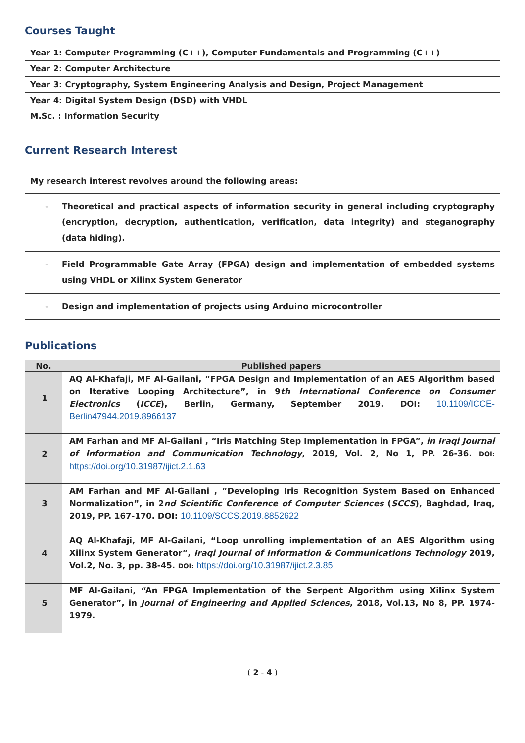Courses Taught
| Year 1: Computer Programming (C++), Computer Fundamentals and Programming (C++) |
| Year 2: Computer Architecture |
| Year 3: Cryptography, System Engineering Analysis and Design, Project Management |
| Year 4: Digital System Design (DSD) with VHDL |
| M.Sc. : Information Security |
Current Research Interest
| My research interest revolves around the following areas: |
| - Theoretical and practical aspects of information security in general including cryptography (encryption, decryption, authentication, verification, data integrity) and steganography (data hiding). |
| - Field Programmable Gate Array (FPGA) design and implementation of embedded systems using VHDL or Xilinx System Generator |
| - Design and implementation of projects using Arduino microcontroller |
Publications
| No. | Published papers |
| --- | --- |
| 1 | AQ Al-Khafaji, MF Al-Gailani, “FPGA Design and Implementation of an AES Algorithm based on Iterative Looping Architecture”, in 9 th International Conference on Consumer Electronics ( ICCE ), Berlin, Germany, September 2019. DOI: 10.1109/ICCE-Berlin47944.2019.8966137 |
| 2 | AM Farhan and MF Al-Gailani , “Iris Matching Step Implementation in FPGA”, in Iraqi Journal of Information and Communication Technology , 2019, Vol. 2, No 1, PP. 26-36. DOI: https://doi.org/10.31987/ijict.2.1.63 |
| 3 | AM Farhan and MF Al-Gailani , “Developing Iris Recognition System Based on Enhanced Normalization”, in 2 nd Scientific Conference of Computer Sciences ( SCCS ), Baghdad, Iraq, 2019, PP. 167-170. DOI: 10.1109/SCCS.2019.8852622 |
| 4 | AQ Al-Khafaji, MF Al-Gailani, “Loop unrolling implementation of an AES Algorithm using Xilinx System Generator”, Iraqi Journal of Information & Communications Technology 2019, Vol.2, No. 3, pp. 38-45. DOI: https://doi.org/10.31987/ijict.2.3.85 |
| 5 | MF Al-Gailani, “An FPGA Implementation of the Serpent Algorithm using Xilinx System Generator”, in Journal of Engineering and Applied Sciences , 2018, Vol.13, No 8, PP. 1974-1979. |
( 2 - 4 )